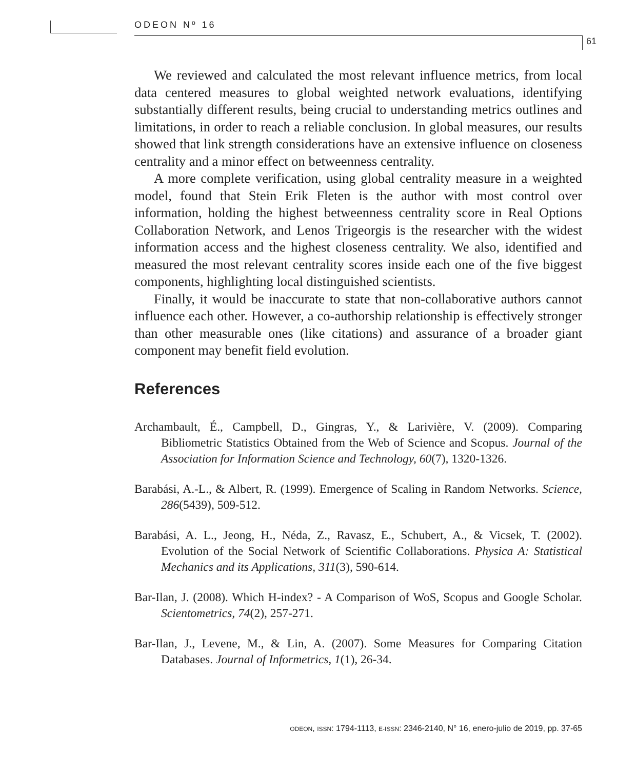ODEON Nº 16
61
We reviewed and calculated the most relevant influence metrics, from local data centered measures to global weighted network evaluations, identifying substantially different results, being crucial to understanding metrics outlines and limitations, in order to reach a reliable conclusion. In global measures, our results showed that link strength considerations have an extensive influence on closeness centrality and a minor effect on betweenness centrality.
A more complete verification, using global centrality measure in a weighted model, found that Stein Erik Fleten is the author with most control over information, holding the highest betweenness centrality score in Real Options Collaboration Network, and Lenos Trigeorgis is the researcher with the widest information access and the highest closeness centrality. We also, identified and measured the most relevant centrality scores inside each one of the five biggest components, highlighting local distinguished scientists.
Finally, it would be inaccurate to state that non-collaborative authors cannot influence each other. However, a co-authorship relationship is effectively stronger than other measurable ones (like citations) and assurance of a broader giant component may benefit field evolution.
References
Archambault, É., Campbell, D., Gingras, Y., & Larivière, V. (2009). Comparing Bibliometric Statistics Obtained from the Web of Science and Scopus. Journal of the Association for Information Science and Technology, 60(7), 1320-1326.
Barabási, A.-L., & Albert, R. (1999). Emergence of Scaling in Random Networks. Science, 286(5439), 509-512.
Barabási, A. L., Jeong, H., Néda, Z., Ravasz, E., Schubert, A., & Vicsek, T. (2002). Evolution of the Social Network of Scientific Collaborations. Physica A: Statistical Mechanics and its Applications, 311(3), 590-614.
Bar-Ilan, J. (2008). Which H-index? - A Comparison of WoS, Scopus and Google Scholar. Scientometrics, 74(2), 257-271.
Bar-Ilan, J., Levene, M., & Lin, A. (2007). Some Measures for Comparing Citation Databases. Journal of Informetrics, 1(1), 26-34.
ODEON, ISSN: 1794-1113, E-ISSN: 2346-2140, N° 16, enero-julio de 2019, pp. 37-65